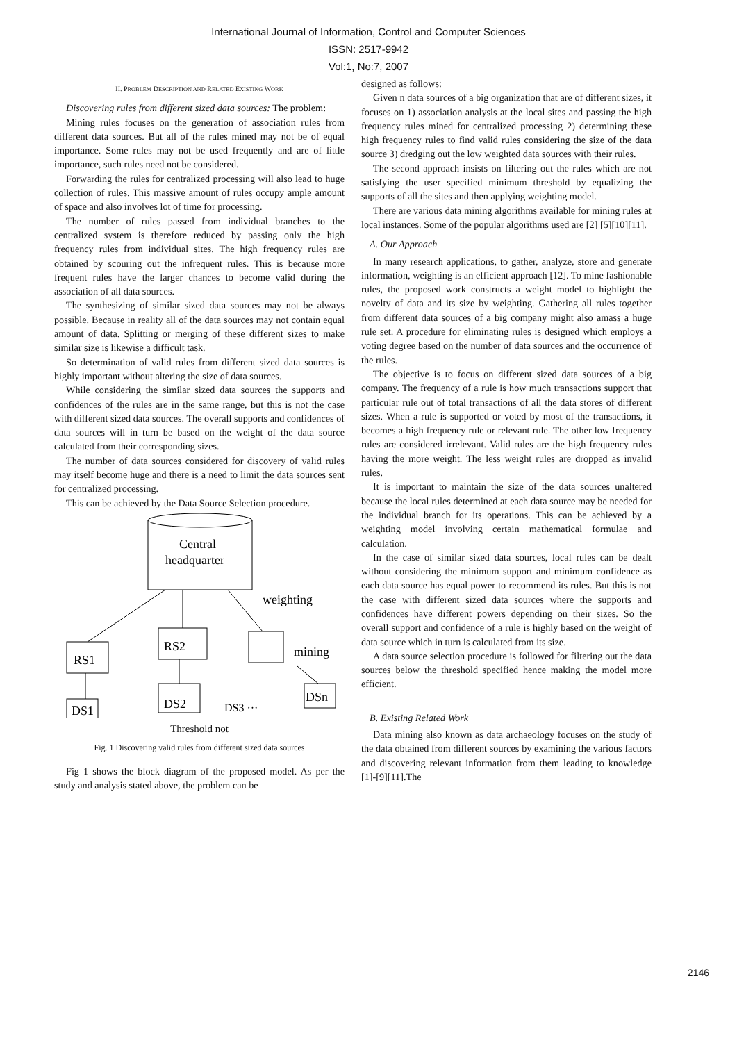International Journal of Information, Control and Computer Sciences
ISSN: 2517-9942
Vol:1, No:7, 2007
II. PROBLEM DESCRIPTION AND RELATED EXISTING WORK
Discovering rules from different sized data sources: The problem:
Mining rules focuses on the generation of association rules from different data sources. But all of the rules mined may not be of equal importance. Some rules may not be used frequently and are of little importance, such rules need not be considered.
Forwarding the rules for centralized processing will also lead to huge collection of rules. This massive amount of rules occupy ample amount of space and also involves lot of time for processing.
The number of rules passed from individual branches to the centralized system is therefore reduced by passing only the high frequency rules from individual sites. The high frequency rules are obtained by scouring out the infrequent rules. This is because more frequent rules have the larger chances to become valid during the association of all data sources.
The synthesizing of similar sized data sources may not be always possible. Because in reality all of the data sources may not contain equal amount of data. Splitting or merging of these different sizes to make similar size is likewise a difficult task.
So determination of valid rules from different sized data sources is highly important without altering the size of data sources.
While considering the similar sized data sources the supports and confidences of the rules are in the same range, but this is not the case with different sized data sources. The overall supports and confidences of data sources will in turn be based on the weight of the data source calculated from their corresponding sizes.
The number of data sources considered for discovery of valid rules may itself become huge and there is a need to limit the data sources sent for centralized processing.
This can be achieved by the Data Source Selection procedure.
Central
headquarter
RS1
RS2
weighting
mining
DS1
DS2
DSn
DS3 ···
Threshold not
Fig. 1 Discovering valid rules from different sized data sources
Fig 1 shows the block diagram of the proposed model. As per the study and analysis stated above, the problem can be
designed as follows:
Given n data sources of a big organization that are of different sizes, it focuses on 1) association analysis at the local sites and passing the high frequency rules mined for centralized processing 2) determining these high frequency rules to find valid rules considering the size of the data source 3) dredging out the low weighted data sources with their rules.
The second approach insists on filtering out the rules which are not satisfying the user specified minimum threshold by equalizing the supports of all the sites and then applying weighting model.
There are various data mining algorithms available for mining rules at local instances. Some of the popular algorithms used are [2] [5][10][11].
A. Our Approach
In many research applications, to gather, analyze, store and generate information, weighting is an efficient approach [12]. To mine fashionable rules, the proposed work constructs a weight model to highlight the novelty of data and its size by weighting. Gathering all rules together from different data sources of a big company might also amass a huge rule set. A procedure for eliminating rules is designed which employs a voting degree based on the number of data sources and the occurrence of the rules.
The objective is to focus on different sized data sources of a big company. The frequency of a rule is how much transactions support that particular rule out of total transactions of all the data stores of different sizes. When a rule is supported or voted by most of the transactions, it becomes a high frequency rule or relevant rule. The other low frequency rules are considered irrelevant. Valid rules are the high frequency rules having the more weight. The less weight rules are dropped as invalid rules.
It is important to maintain the size of the data sources unaltered because the local rules determined at each data source may be needed for the individual branch for its operations. This can be achieved by a weighting model involving certain mathematical formulae and calculation.
In the case of similar sized data sources, local rules can be dealt without considering the minimum support and minimum confidence as each data source has equal power to recommend its rules. But this is not the case with different sized data sources where the supports and confidences have different powers depending on their sizes. So the overall support and confidence of a rule is highly based on the weight of data source which in turn is calculated from its size.
A data source selection procedure is followed for filtering out the data sources below the threshold specified hence making the model more efficient.
B. Existing Related Work
Data mining also known as data archaeology focuses on the study of the data obtained from different sources by examining the various factors and discovering relevant information from them leading to knowledge [1]-[9][11].The
2146